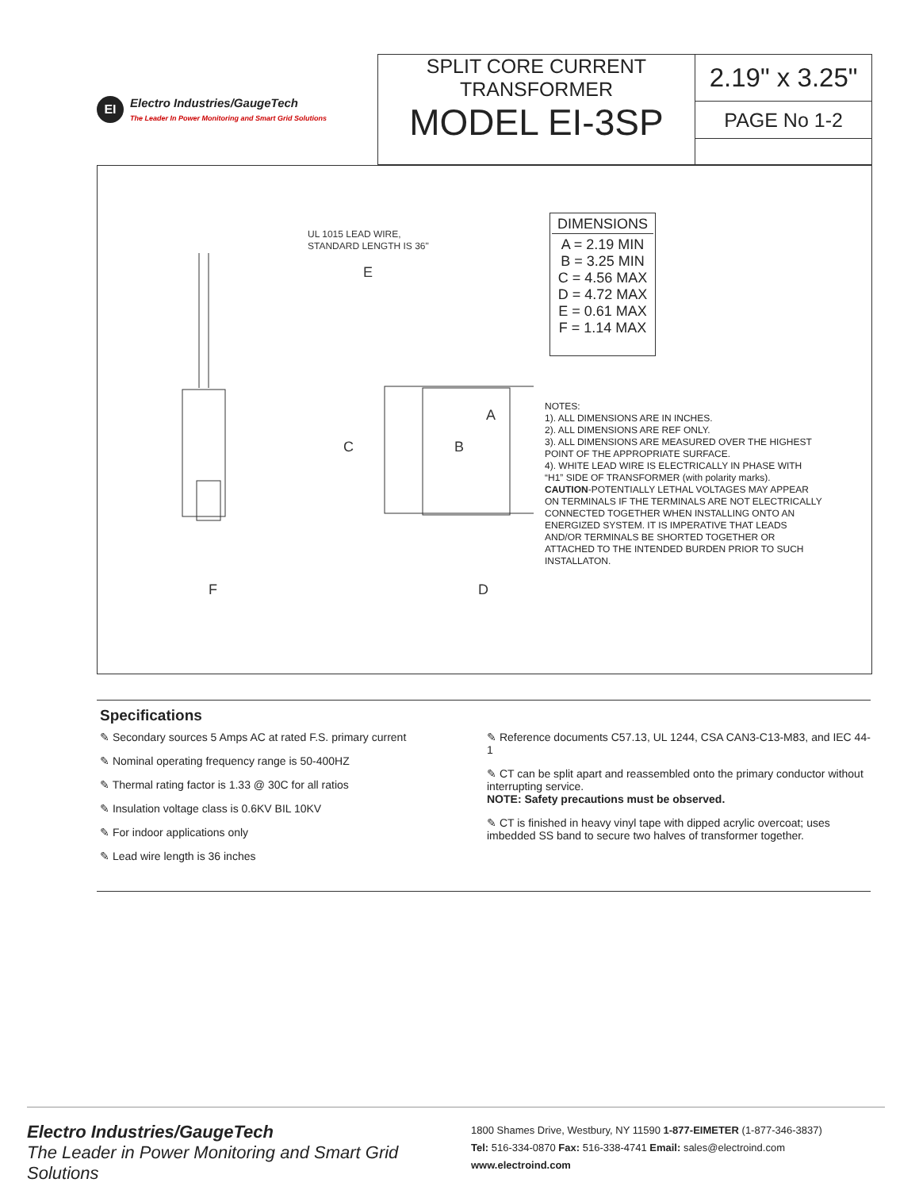EI
Electro Industries/GaugeTech
The Leader In Power Monitoring and Smart Grid Solutions
SPLIT CORE CURRENT
TRANSFORMER
MODEL EI-3SP
2.19" x 3.25"
PAGE No 1-2
A
B
C
D
E
F
UL 1015 LEAD WIRE,
STANDARD LENGTH IS 36"
| DIMENSIONS |
| --- |
| A = 2.19 MIN B = 3.25 MIN C = 4.56 MAX D = 4.72 MAX E = 0.61 MAX F = 1.14 MAX |
NOTES:
1). ALL DIMENSIONS ARE IN INCHES.
2). ALL DIMENSIONS ARE REF ONLY.
3). ALL DIMENSIONS ARE MEASURED OVER THE HIGHEST POINT OF THE APPROPRIATE SURFACE.
4). WHITE LEAD WIRE IS ELECTRICALLY IN PHASE WITH “H1” SIDE OF TRANSFORMER (with polarity marks).
CAUTION-POTENTIALLY LETHAL VOLTAGES MAY APPEAR ON TERMINALS IF THE TERMINALS ARE NOT ELECTRICALLY CONNECTED TOGETHER WHEN INSTALLING ONTO AN ENERGIZED SYSTEM. IT IS IMPERATIVE THAT LEADS AND/OR TERMINALS BE SHORTED TOGETHER OR ATTACHED TO THE INTENDED BURDEN PRIOR TO SUCH INSTALLATON.
Specifications
✎ Secondary sources 5 Amps AC at rated F.S. primary current
✎ Nominal operating frequency range is 50-400HZ
✎ Thermal rating factor is 1.33 @ 30C for all ratios
✎ Insulation voltage class is 0.6KV BIL 10KV
✎ For indoor applications only
✎ Lead wire length is 36 inches
✎ Reference documents C57.13, UL 1244, CSA CAN3-C13-M83, and IEC 44-1
✎ CT can be split apart and reassembled onto the primary conductor without interrupting service.
NOTE: Safety precautions must be observed.
✎ CT is finished in heavy vinyl tape with dipped acrylic overcoat; uses imbedded SS band to secure two halves of transformer together.
Electro Industries/GaugeTech
The Leader in Power Monitoring and Smart Grid Solutions
1800 Shames Drive, Westbury, NY 11590 1-877-EIMETER (1-877-346-3837)
Tel: 516-334-0870 Fax: 516-338-4741 Email: sales@electroind.com
www.electroind.com